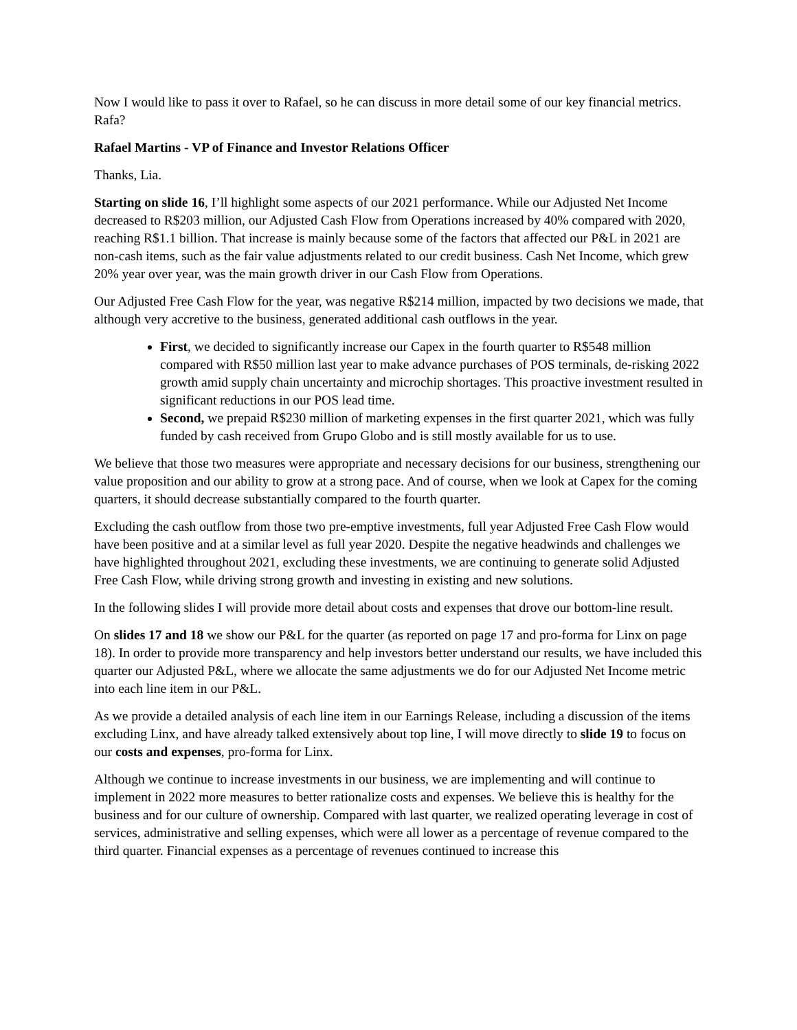Now I would like to pass it over to Rafael, so he can discuss in more detail some of our key financial metrics. Rafa?
Rafael Martins - VP of Finance and Investor Relations Officer
Thanks, Lia.
Starting on slide 16, I’ll highlight some aspects of our 2021 performance. While our Adjusted Net Income decreased to R$203 million, our Adjusted Cash Flow from Operations increased by 40% compared with 2020, reaching R$1.1 billion. That increase is mainly because some of the factors that affected our P&L in 2021 are non-cash items, such as the fair value adjustments related to our credit business. Cash Net Income, which grew 20% year over year, was the main growth driver in our Cash Flow from Operations.
Our Adjusted Free Cash Flow for the year, was negative R$214 million, impacted by two decisions we made, that although very accretive to the business, generated additional cash outflows in the year.
First, we decided to significantly increase our Capex in the fourth quarter to R$548 million compared with R$50 million last year to make advance purchases of POS terminals, de-risking 2022 growth amid supply chain uncertainty and microchip shortages. This proactive investment resulted in significant reductions in our POS lead time.
Second, we prepaid R$230 million of marketing expenses in the first quarter 2021, which was fully funded by cash received from Grupo Globo and is still mostly available for us to use.
We believe that those two measures were appropriate and necessary decisions for our business, strengthening our value proposition and our ability to grow at a strong pace. And of course, when we look at Capex for the coming quarters, it should decrease substantially compared to the fourth quarter.
Excluding the cash outflow from those two pre-emptive investments, full year Adjusted Free Cash Flow would have been positive and at a similar level as full year 2020. Despite the negative headwinds and challenges we have highlighted throughout 2021, excluding these investments, we are continuing to generate solid Adjusted Free Cash Flow, while driving strong growth and investing in existing and new solutions.
In the following slides I will provide more detail about costs and expenses that drove our bottom-line result.
On slides 17 and 18 we show our P&L for the quarter (as reported on page 17 and pro-forma for Linx on page 18). In order to provide more transparency and help investors better understand our results, we have included this quarter our Adjusted P&L, where we allocate the same adjustments we do for our Adjusted Net Income metric into each line item in our P&L.
As we provide a detailed analysis of each line item in our Earnings Release, including a discussion of the items excluding Linx, and have already talked extensively about top line, I will move directly to slide 19 to focus on our costs and expenses, pro-forma for Linx.
Although we continue to increase investments in our business, we are implementing and will continue to implement in 2022 more measures to better rationalize costs and expenses. We believe this is healthy for the business and for our culture of ownership. Compared with last quarter, we realized operating leverage in cost of services, administrative and selling expenses, which were all lower as a percentage of revenue compared to the third quarter. Financial expenses as a percentage of revenues continued to increase this